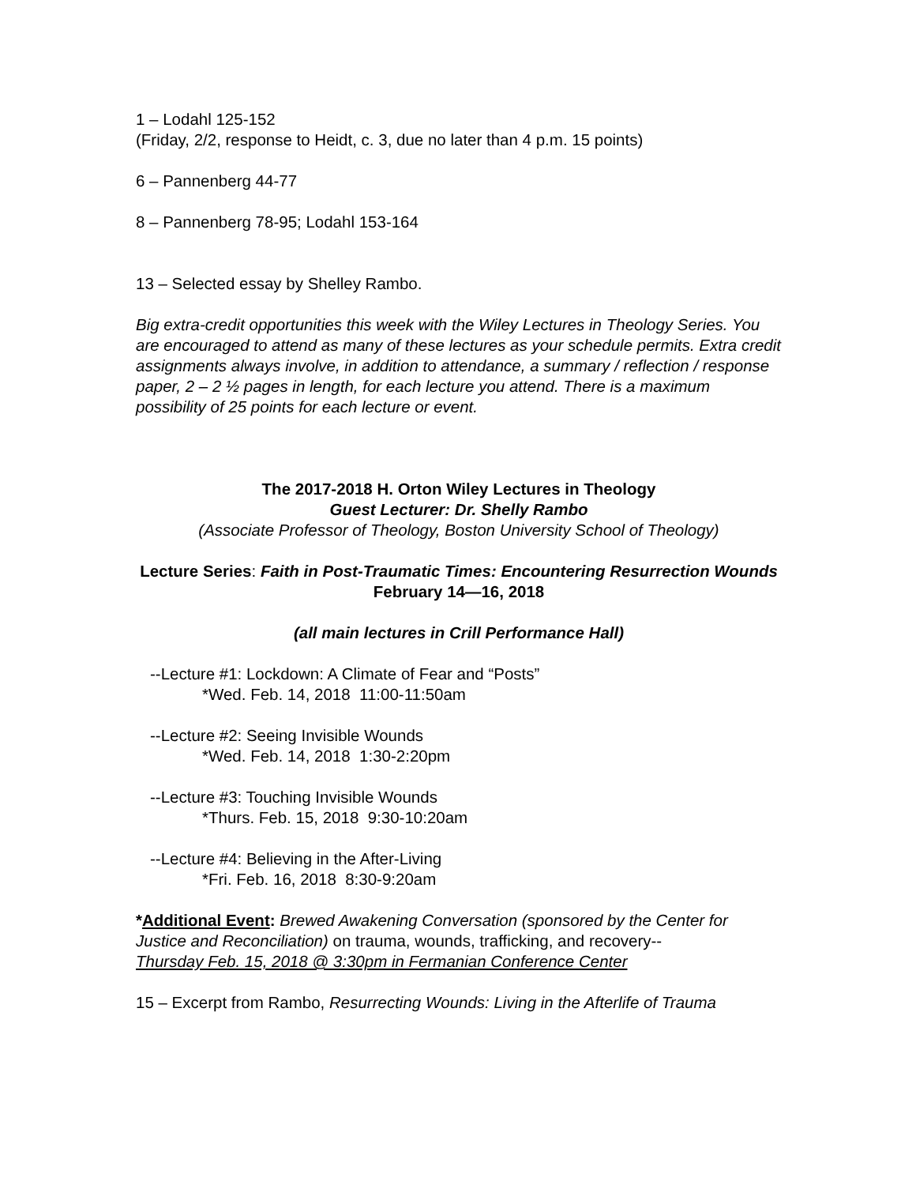1 – Lodahl 125-152
(Friday, 2/2, response to Heidt, c. 3, due no later than 4 p.m. 15 points)
6 – Pannenberg 44-77
8 – Pannenberg 78-95; Lodahl 153-164
13 – Selected essay by Shelley Rambo.
Big extra-credit opportunities this week with the Wiley Lectures in Theology Series. You are encouraged to attend as many of these lectures as your schedule permits. Extra credit assignments always involve, in addition to attendance, a summary / reflection / response paper, 2 – 2 ½ pages in length, for each lecture you attend. There is a maximum possibility of 25 points for each lecture or event.
The 2017-2018 H. Orton Wiley Lectures in Theology
Guest Lecturer: Dr. Shelly Rambo
(Associate Professor of Theology, Boston University School of Theology)
Lecture Series: Faith in Post-Traumatic Times: Encountering Resurrection Wounds
February 14—16, 2018
(all main lectures in Crill Performance Hall)
--Lecture #1: Lockdown: A Climate of Fear and “Posts”
*Wed. Feb. 14, 2018 11:00-11:50am
--Lecture #2: Seeing Invisible Wounds
*Wed. Feb. 14, 2018 1:30-2:20pm
--Lecture #3: Touching Invisible Wounds
*Thurs. Feb. 15, 2018 9:30-10:20am
--Lecture #4: Believing in the After-Living
*Fri. Feb. 16, 2018 8:30-9:20am
*Additional Event: Brewed Awakening Conversation (sponsored by the Center for Justice and Reconciliation) on trauma, wounds, trafficking, and recovery--
Thursday Feb. 15, 2018 @ 3:30pm in Fermanian Conference Center
15 – Excerpt from Rambo, Resurrecting Wounds: Living in the Afterlife of Trauma